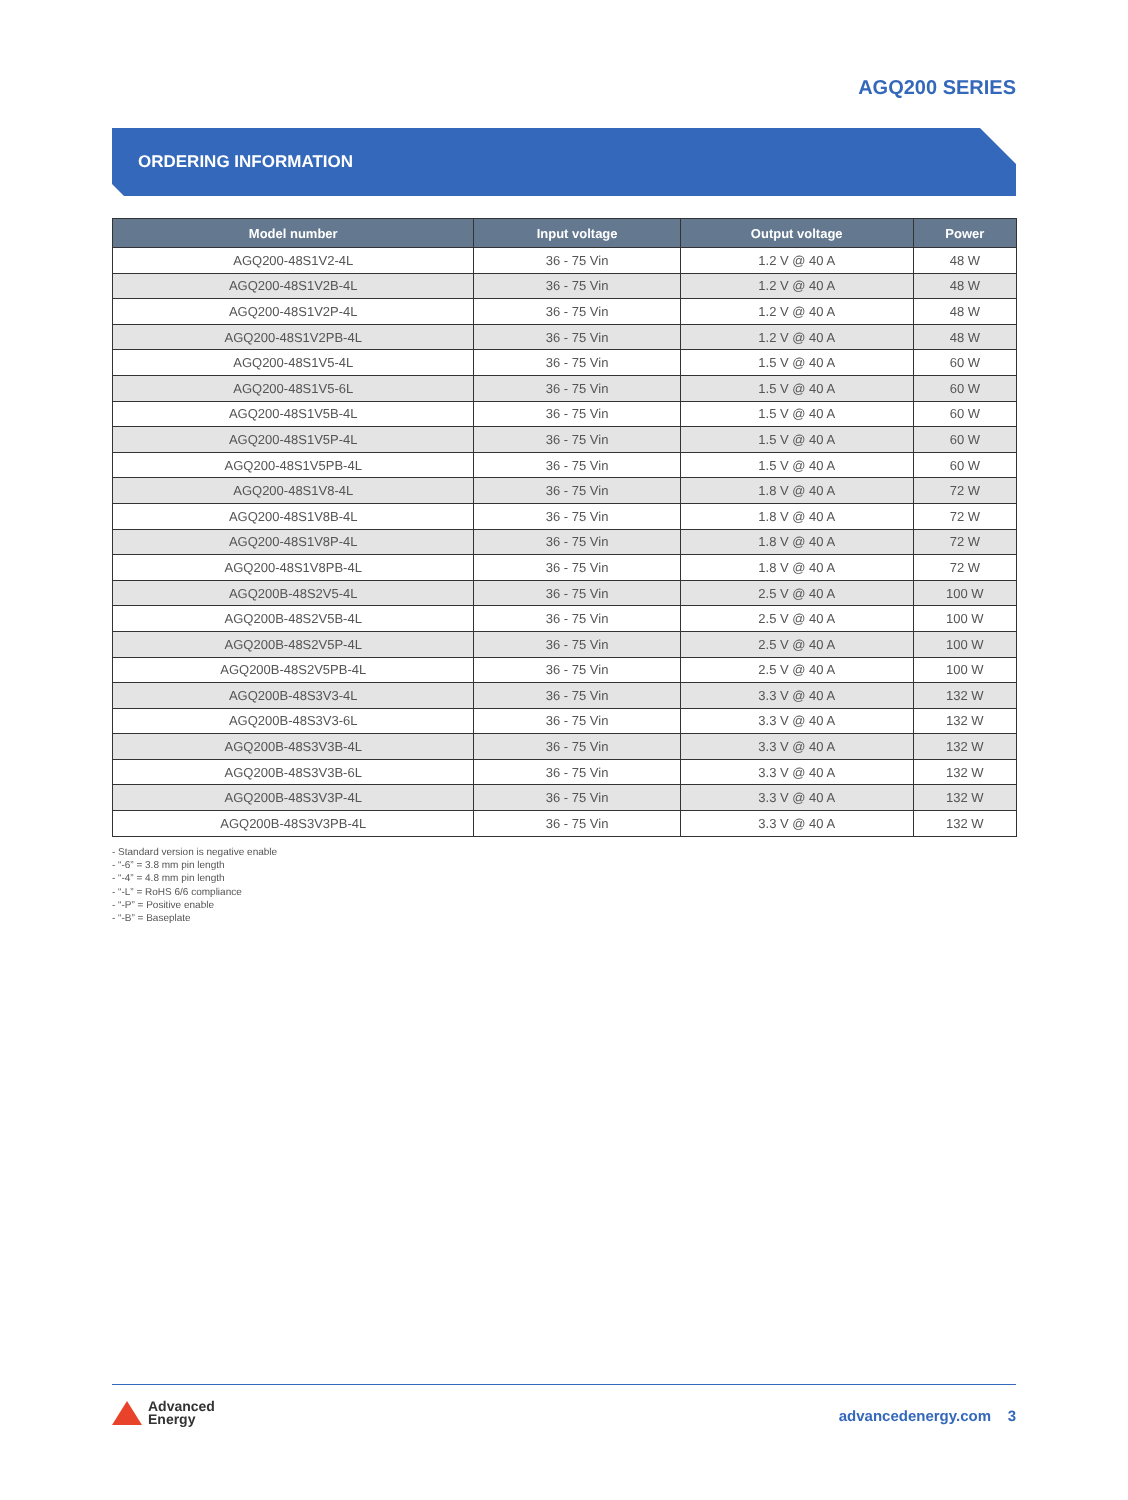AGQ200 SERIES
ORDERING INFORMATION
| Model number | Input voltage | Output voltage | Power |
| --- | --- | --- | --- |
| AGQ200-48S1V2-4L | 36 - 75 Vin | 1.2 V @ 40 A | 48 W |
| AGQ200-48S1V2B-4L | 36 - 75 Vin | 1.2 V @ 40 A | 48 W |
| AGQ200-48S1V2P-4L | 36 - 75 Vin | 1.2 V @ 40 A | 48 W |
| AGQ200-48S1V2PB-4L | 36 - 75 Vin | 1.2 V @ 40 A | 48 W |
| AGQ200-48S1V5-4L | 36 - 75 Vin | 1.5 V @ 40 A | 60 W |
| AGQ200-48S1V5-6L | 36 - 75 Vin | 1.5 V @ 40 A | 60 W |
| AGQ200-48S1V5B-4L | 36 - 75 Vin | 1.5 V @ 40 A | 60 W |
| AGQ200-48S1V5P-4L | 36 - 75 Vin | 1.5 V @ 40 A | 60 W |
| AGQ200-48S1V5PB-4L | 36 - 75 Vin | 1.5 V @ 40 A | 60 W |
| AGQ200-48S1V8-4L | 36 - 75 Vin | 1.8 V @ 40 A | 72 W |
| AGQ200-48S1V8B-4L | 36 - 75 Vin | 1.8 V @ 40 A | 72 W |
| AGQ200-48S1V8P-4L | 36 - 75 Vin | 1.8 V @ 40 A | 72 W |
| AGQ200-48S1V8PB-4L | 36 - 75 Vin | 1.8 V @ 40 A | 72 W |
| AGQ200B-48S2V5-4L | 36 - 75 Vin | 2.5 V @ 40 A | 100 W |
| AGQ200B-48S2V5B-4L | 36 - 75 Vin | 2.5 V @ 40 A | 100 W |
| AGQ200B-48S2V5P-4L | 36 - 75 Vin | 2.5 V @ 40 A | 100 W |
| AGQ200B-48S2V5PB-4L | 36 - 75 Vin | 2.5 V @ 40 A | 100 W |
| AGQ200B-48S3V3-4L | 36 - 75 Vin | 3.3 V @ 40 A | 132 W |
| AGQ200B-48S3V3-6L | 36 - 75 Vin | 3.3 V @ 40 A | 132 W |
| AGQ200B-48S3V3B-4L | 36 - 75 Vin | 3.3 V @ 40 A | 132 W |
| AGQ200B-48S3V3B-6L | 36 - 75 Vin | 3.3 V @ 40 A | 132 W |
| AGQ200B-48S3V3P-4L | 36 - 75 Vin | 3.3 V @ 40 A | 132 W |
| AGQ200B-48S3V3PB-4L | 36 - 75 Vin | 3.3 V @ 40 A | 132 W |
- Standard version is negative enable
- “-6” = 3.8 mm pin length
- “-4” = 4.8 mm pin length
- “-L” = RoHS 6/6 compliance
- “-P” = Positive enable
- “-B” = Baseplate
Advanced
Energy
advancedenergy.com 3